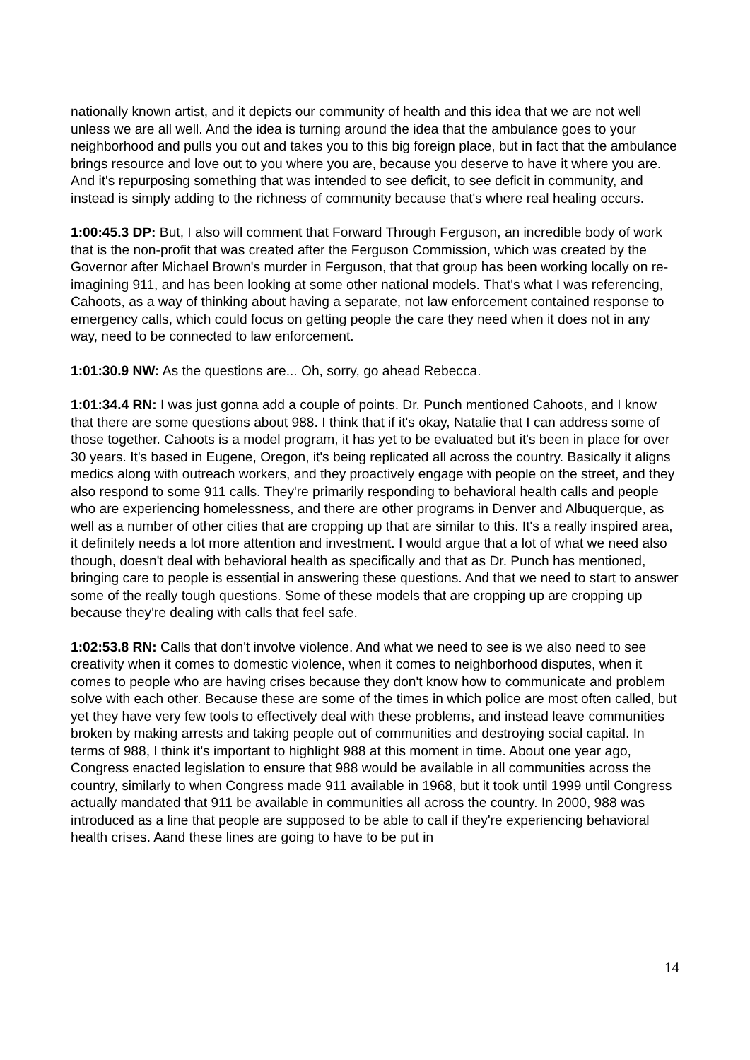nationally known artist, and it depicts our community of health and this idea that we are not well unless we are all well. And the idea is turning around the idea that the ambulance goes to your neighborhood and pulls you out and takes you to this big foreign place, but in fact that the ambulance brings resource and love out to you where you are, because you deserve to have it where you are. And it's repurposing something that was intended to see deficit, to see deficit in community, and instead is simply adding to the richness of community because that's where real healing occurs.
1:00:45.3 DP: But, I also will comment that Forward Through Ferguson, an incredible body of work that is the non-profit that was created after the Ferguson Commission, which was created by the Governor after Michael Brown's murder in Ferguson, that that group has been working locally on re-imagining 911, and has been looking at some other national models. That's what I was referencing, Cahoots, as a way of thinking about having a separate, not law enforcement contained response to emergency calls, which could focus on getting people the care they need when it does not in any way, need to be connected to law enforcement.
1:01:30.9 NW: As the questions are... Oh, sorry, go ahead Rebecca.
1:01:34.4 RN: I was just gonna add a couple of points. Dr. Punch mentioned Cahoots, and I know that there are some questions about 988. I think that if it's okay, Natalie that I can address some of those together. Cahoots is a model program, it has yet to be evaluated but it's been in place for over 30 years. It's based in Eugene, Oregon, it's being replicated all across the country. Basically it aligns medics along with outreach workers, and they proactively engage with people on the street, and they also respond to some 911 calls. They're primarily responding to behavioral health calls and people who are experiencing homelessness, and there are other programs in Denver and Albuquerque, as well as a number of other cities that are cropping up that are similar to this. It's a really inspired area, it definitely needs a lot more attention and investment. I would argue that a lot of what we need also though, doesn't deal with behavioral health as specifically and that as Dr. Punch has mentioned, bringing care to people is essential in answering these questions. And that we need to start to answer some of the really tough questions. Some of these models that are cropping up are cropping up because they're dealing with calls that feel safe.
1:02:53.8 RN: Calls that don't involve violence. And what we need to see is we also need to see creativity when it comes to domestic violence, when it comes to neighborhood disputes, when it comes to people who are having crises because they don't know how to communicate and problem solve with each other. Because these are some of the times in which police are most often called, but yet they have very few tools to effectively deal with these problems, and instead leave communities broken by making arrests and taking people out of communities and destroying social capital. In terms of 988, I think it's important to highlight 988 at this moment in time. About one year ago, Congress enacted legislation to ensure that 988 would be available in all communities across the country, similarly to when Congress made 911 available in 1968, but it took until 1999 until Congress actually mandated that 911 be available in communities all across the country. In 2000, 988 was introduced as a line that people are supposed to be able to call if they're experiencing behavioral health crises. Aand these lines are going to have to be put in
14